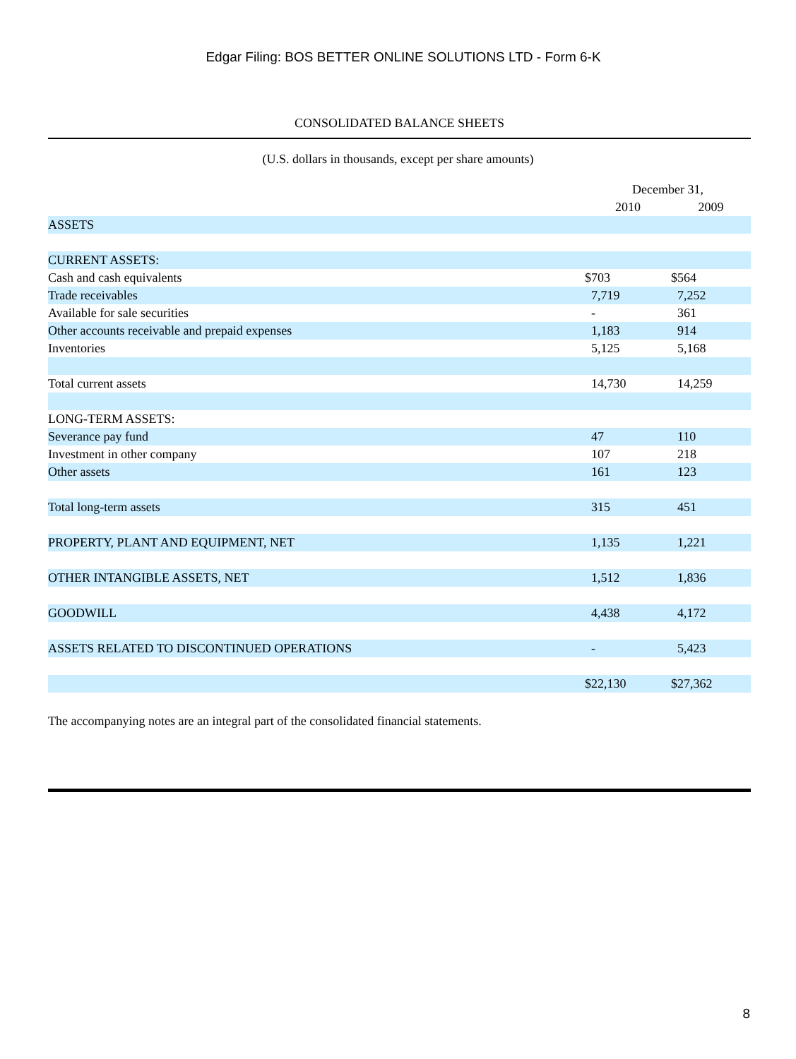Edgar Filing: BOS BETTER ONLINE SOLUTIONS LTD - Form 6-K
CONSOLIDATED BALANCE SHEETS
(U.S. dollars in thousands, except per share amounts)
| | December 31, | |
| --- | --- | --- |
| | 2010 | 2009 |
| ASSETS | | |
| CURRENT ASSETS: | | |
| Cash and cash equivalents | $703 | $564 |
| Trade receivables | 7,719 | 7,252 |
| Available for sale securities | - | 361 |
| Other accounts receivable and prepaid expenses | 1,183 | 914 |
| Inventories | 5,125 | 5,168 |
| Total current assets | 14,730 | 14,259 |
| LONG-TERM ASSETS: | | |
| Severance pay fund | 47 | 110 |
| Investment in other company | 107 | 218 |
| Other assets | 161 | 123 |
| Total long-term assets | 315 | 451 |
| PROPERTY, PLANT AND EQUIPMENT, NET | 1,135 | 1,221 |
| OTHER INTANGIBLE ASSETS, NET | 1,512 | 1,836 |
| GOODWILL | 4,438 | 4,172 |
| ASSETS RELATED TO DISCONTINUED OPERATIONS | - | 5,423 |
| | $22,130 | $27,362 |
The accompanying notes are an integral part of the consolidated financial statements.
8